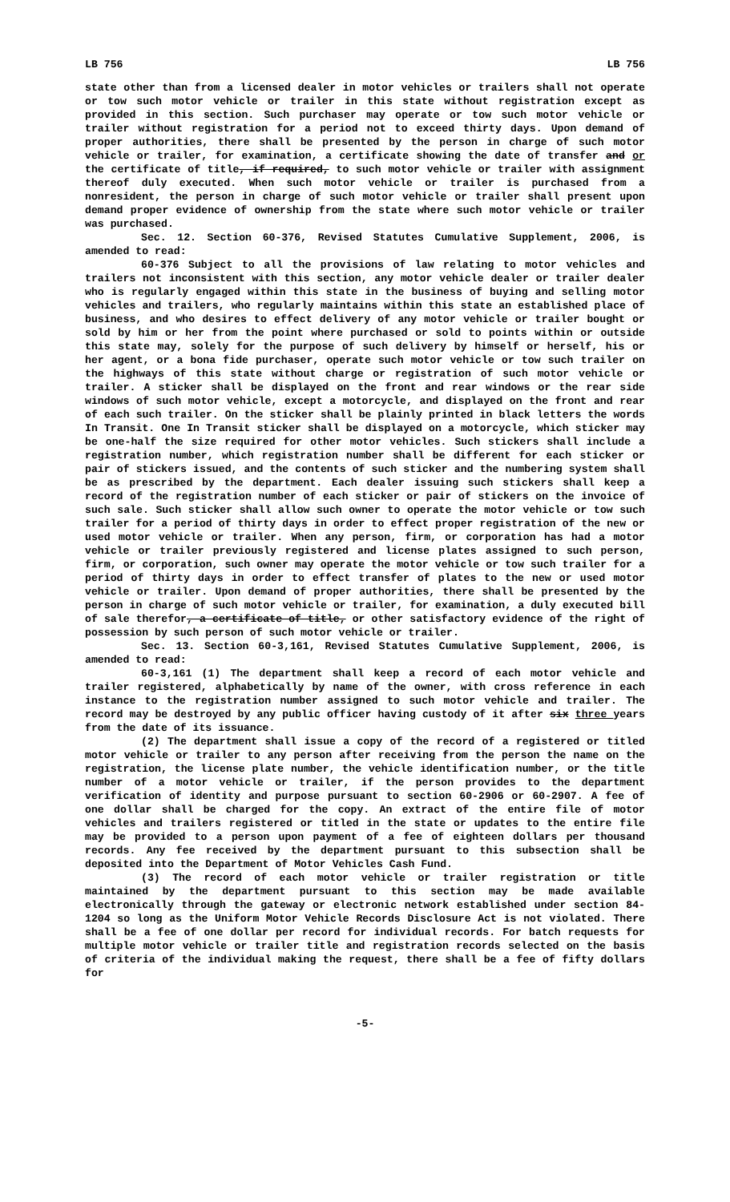LB 756 LB 756
state other than from a licensed dealer in motor vehicles or trailers shall not operate or tow such motor vehicle or trailer in this state without registration except as provided in this section. Such purchaser may operate or tow such motor vehicle or trailer without registration for a period not to exceed thirty days. Upon demand of proper authorities, there shall be presented by the person in charge of such motor vehicle or trailer, for examination, a certificate showing the date of transfer and or the certificate of title, if required, to such motor vehicle or trailer with assignment thereof duly executed. When such motor vehicle or trailer is purchased from a nonresident, the person in charge of such motor vehicle or trailer shall present upon demand proper evidence of ownership from the state where such motor vehicle or trailer was purchased.
Sec. 12. Section 60-376, Revised Statutes Cumulative Supplement, 2006, is amended to read:
60-376 Subject to all the provisions of law relating to motor vehicles and trailers not inconsistent with this section, any motor vehicle dealer or trailer dealer who is regularly engaged within this state in the business of buying and selling motor vehicles and trailers, who regularly maintains within this state an established place of business, and who desires to effect delivery of any motor vehicle or trailer bought or sold by him or her from the point where purchased or sold to points within or outside this state may, solely for the purpose of such delivery by himself or herself, his or her agent, or a bona fide purchaser, operate such motor vehicle or tow such trailer on the highways of this state without charge or registration of such motor vehicle or trailer. A sticker shall be displayed on the front and rear windows or the rear side windows of such motor vehicle, except a motorcycle, and displayed on the front and rear of each such trailer. On the sticker shall be plainly printed in black letters the words In Transit. One In Transit sticker shall be displayed on a motorcycle, which sticker may be one-half the size required for other motor vehicles. Such stickers shall include a registration number, which registration number shall be different for each sticker or pair of stickers issued, and the contents of such sticker and the numbering system shall be as prescribed by the department. Each dealer issuing such stickers shall keep a record of the registration number of each sticker or pair of stickers on the invoice of such sale. Such sticker shall allow such owner to operate the motor vehicle or tow such trailer for a period of thirty days in order to effect proper registration of the new or used motor vehicle or trailer. When any person, firm, or corporation has had a motor vehicle or trailer previously registered and license plates assigned to such person, firm, or corporation, such owner may operate the motor vehicle or tow such trailer for a period of thirty days in order to effect transfer of plates to the new or used motor vehicle or trailer. Upon demand of proper authorities, there shall be presented by the person in charge of such motor vehicle or trailer, for examination, a duly executed bill of sale therefor, a certificate of title, or other satisfactory evidence of the right of possession by such person of such motor vehicle or trailer.
Sec. 13. Section 60-3,161, Revised Statutes Cumulative Supplement, 2006, is amended to read:
60-3,161 (1) The department shall keep a record of each motor vehicle and trailer registered, alphabetically by name of the owner, with cross reference in each instance to the registration number assigned to such motor vehicle and trailer. The record may be destroyed by any public officer having custody of it after six three years from the date of its issuance.
(2) The department shall issue a copy of the record of a registered or titled motor vehicle or trailer to any person after receiving from the person the name on the registration, the license plate number, the vehicle identification number, or the title number of a motor vehicle or trailer, if the person provides to the department verification of identity and purpose pursuant to section 60-2906 or 60-2907. A fee of one dollar shall be charged for the copy. An extract of the entire file of motor vehicles and trailers registered or titled in the state or updates to the entire file may be provided to a person upon payment of a fee of eighteen dollars per thousand records. Any fee received by the department pursuant to this subsection shall be deposited into the Department of Motor Vehicles Cash Fund.
(3) The record of each motor vehicle or trailer registration or title maintained by the department pursuant to this section may be made available electronically through the gateway or electronic network established under section 84-1204 so long as the Uniform Motor Vehicle Records Disclosure Act is not violated. There shall be a fee of one dollar per record for individual records. For batch requests for multiple motor vehicle or trailer title and registration records selected on the basis of criteria of the individual making the request, there shall be a fee of fifty dollars for
-5-